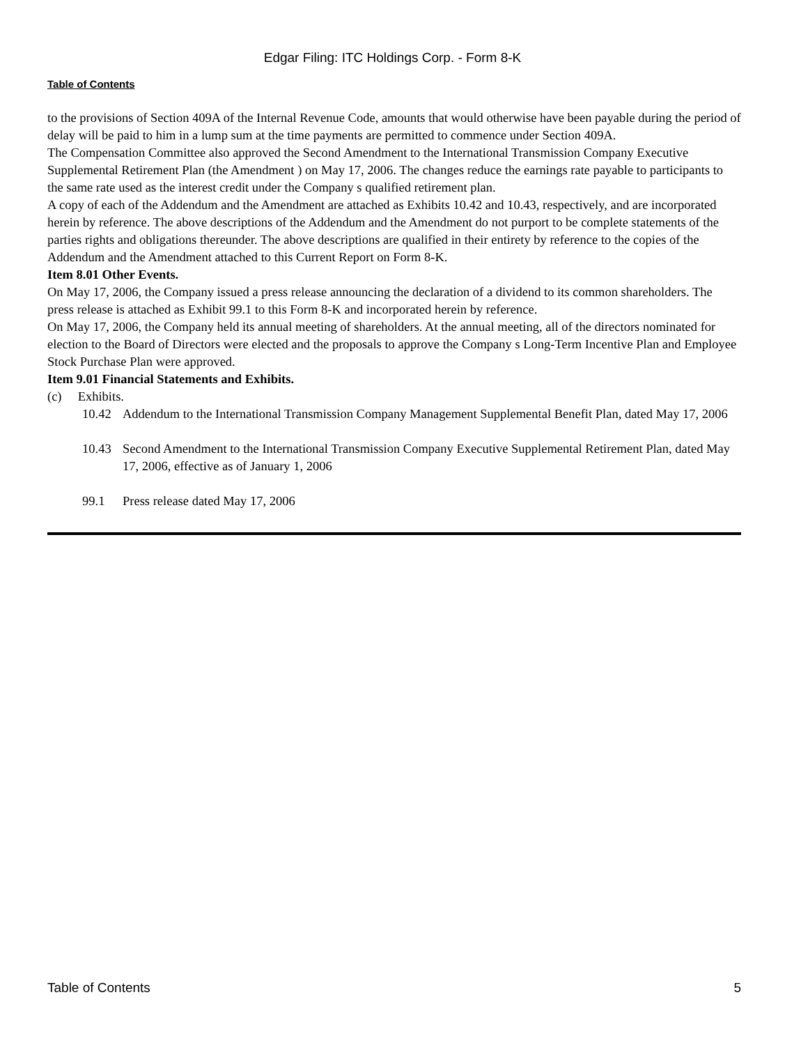Edgar Filing: ITC Holdings Corp. - Form 8-K
Table of Contents
to the provisions of Section 409A of the Internal Revenue Code, amounts that would otherwise have been payable during the period of delay will be paid to him in a lump sum at the time payments are permitted to commence under Section 409A.
The Compensation Committee also approved the Second Amendment to the International Transmission Company Executive Supplemental Retirement Plan (the Amendment ) on May 17, 2006. The changes reduce the earnings rate payable to participants to the same rate used as the interest credit under the Company s qualified retirement plan.
A copy of each of the Addendum and the Amendment are attached as Exhibits 10.42 and 10.43, respectively, and are incorporated herein by reference. The above descriptions of the Addendum and the Amendment do not purport to be complete statements of the parties rights and obligations thereunder. The above descriptions are qualified in their entirety by reference to the copies of the Addendum and the Amendment attached to this Current Report on Form 8-K.
Item 8.01 Other Events.
On May 17, 2006, the Company issued a press release announcing the declaration of a dividend to its common shareholders. The press release is attached as Exhibit 99.1 to this Form 8-K and incorporated herein by reference.
On May 17, 2006, the Company held its annual meeting of shareholders. At the annual meeting, all of the directors nominated for election to the Board of Directors were elected and the proposals to approve the Company s Long-Term Incentive Plan and Employee Stock Purchase Plan were approved.
Item 9.01 Financial Statements and Exhibits.
(c) Exhibits.
10.42 Addendum to the International Transmission Company Management Supplemental Benefit Plan, dated May 17, 2006
10.43 Second Amendment to the International Transmission Company Executive Supplemental Retirement Plan, dated May 17, 2006, effective as of January 1, 2006
99.1 Press release dated May 17, 2006
Table of Contents 5